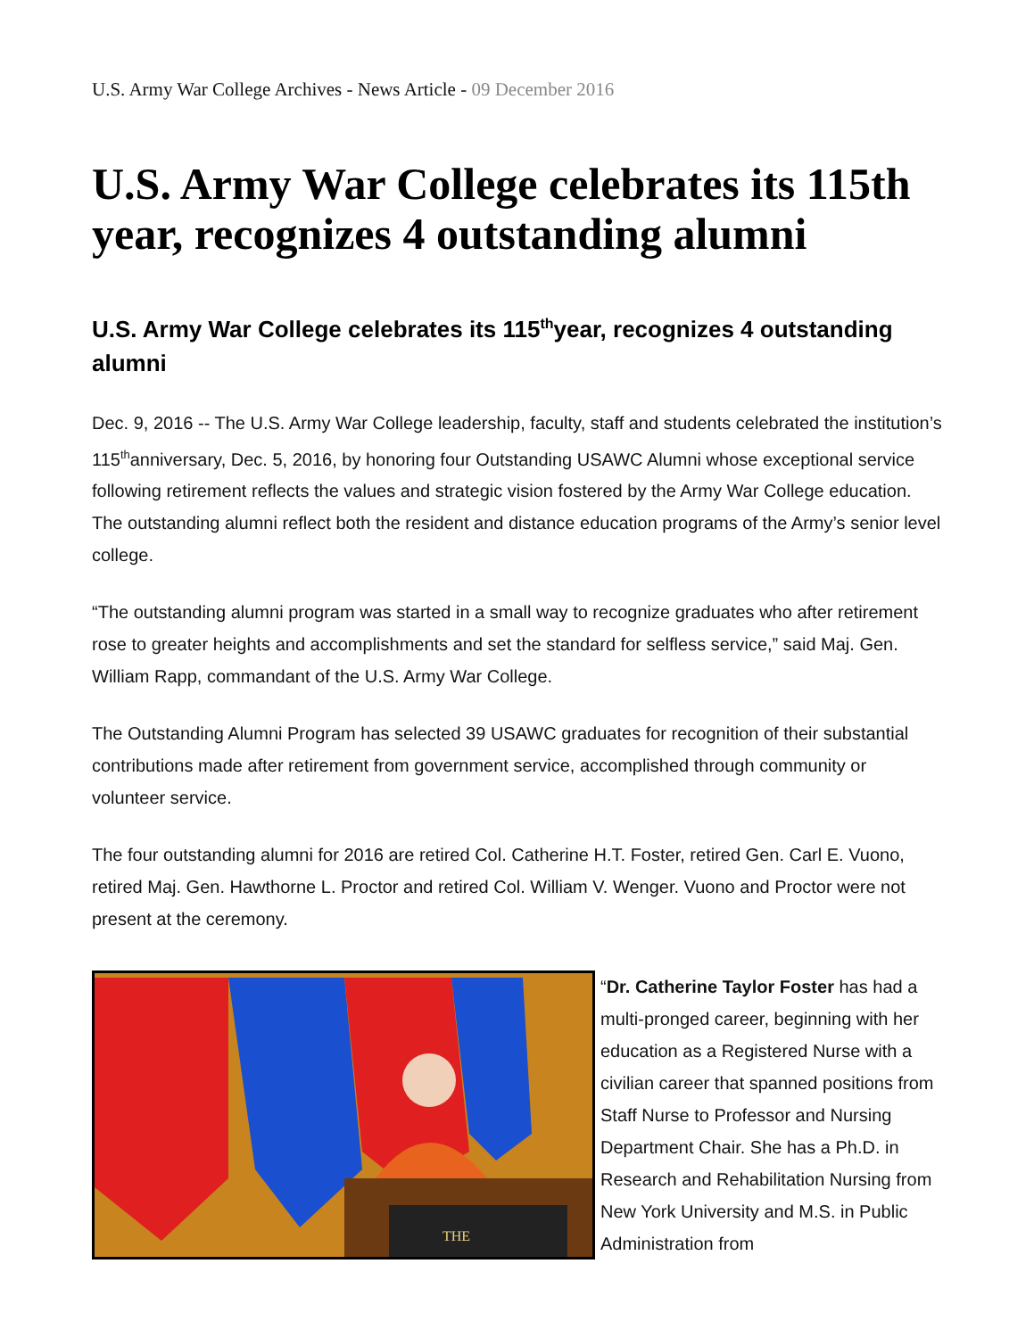U.S. Army War College Archives - News Article - 09 December 2016
U.S. Army War College celebrates its 115th year, recognizes 4 outstanding alumni
U.S. Army War College celebrates its 115<sup>th</sup>year, recognizes 4 outstanding alumni
Dec. 9, 2016 -- The U.S. Army War College leadership, faculty, staff and students celebrated the institution’s 115<sup>th</sup>anniversary, Dec. 5, 2016, by honoring four Outstanding USAWC Alumni whose exceptional service following retirement reflects the values and strategic vision fostered by the Army War College education. The outstanding alumni reflect both the resident and distance education programs of the Army’s senior level college.
“The outstanding alumni program was started in a small way to recognize graduates who after retirement rose to greater heights and accomplishments and set the standard for selfless service,” said Maj. Gen. William Rapp, commandant of the U.S. Army War College.
The Outstanding Alumni Program has selected 39 USAWC graduates for recognition of their substantial contributions made after retirement from government service, accomplished through community or volunteer service.
The four outstanding alumni for 2016 are retired Col. Catherine H.T. Foster, retired Gen. Carl E. Vuono, retired Maj. Gen. Hawthorne L. Proctor and retired Col. William V. Wenger. Vuono and Proctor were not present at the ceremony.
THE
“Dr. Catherine Taylor Foster has had a multi-pronged career, beginning with her education as a Registered Nurse with a civilian career that spanned positions from Staff Nurse to Professor and Nursing Department Chair. She has a Ph.D. in Research and Rehabilitation Nursing from New York University and M.S. in Public Administration from